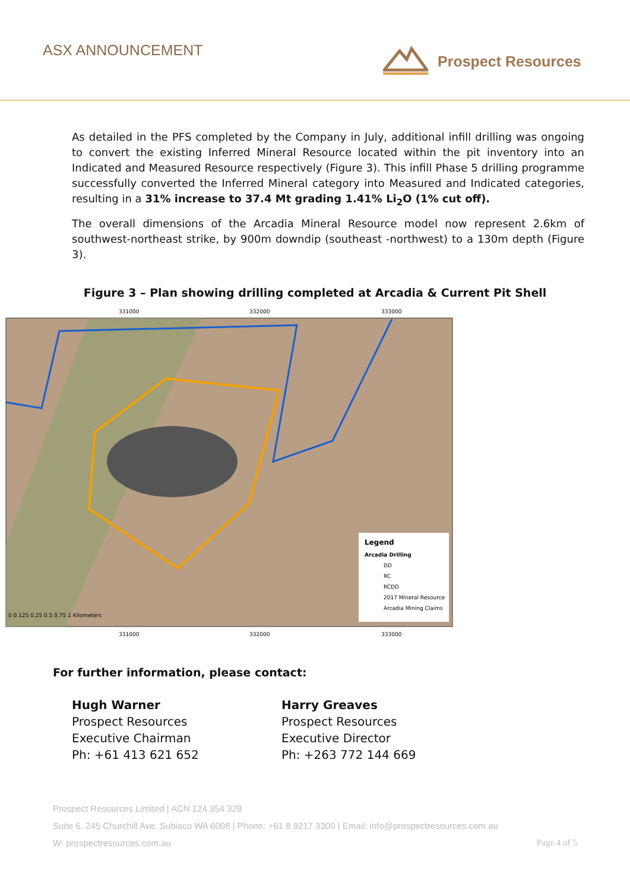ASX ANNOUNCEMENT Prospect Resources
As detailed in the PFS completed by the Company in July, additional infill drilling was ongoing to convert the existing Inferred Mineral Resource located within the pit inventory into an Indicated and Measured Resource respectively (Figure 3). This infill Phase 5 drilling programme successfully converted the Inferred Mineral category into Measured and Indicated categories, resulting in a 31% increase to 37.4 Mt grading 1.41% Li<sub>2</sub>O (1% cut off).
The overall dimensions of the Arcadia Mineral Resource model now represent 2.6km of southwest-northeast strike, by 900m downdip (southeast -northwest) to a 130m depth (Figure 3).
Figure 3 – Plan showing drilling completed at Arcadia & Current Pit Shell
331000
332000
333000
Legend
Arcadia Drilling
DD
RC
RCDD
2017 Mineral Resource
Arcadia Mining Claims
0 0.125 0.25 0.5 0.75 1 Kilometers
331000
332000
333000
For further information, please contact:
Hugh Warner
Prospect Resources
Executive Chairman
Ph: +61 413 621 652
Harry Greaves
Prospect Resources
Executive Director
Ph: +263 772 144 669
Prospect Resources Limited | ACN 124 354 329
Suite 6, 245 Churchill Ave. Subiaco WA 6008 | Phone: +61 8 9217 3300 | Email: info@prospectresources.com.au
W: prospectresources.com.au Page 4 of 5